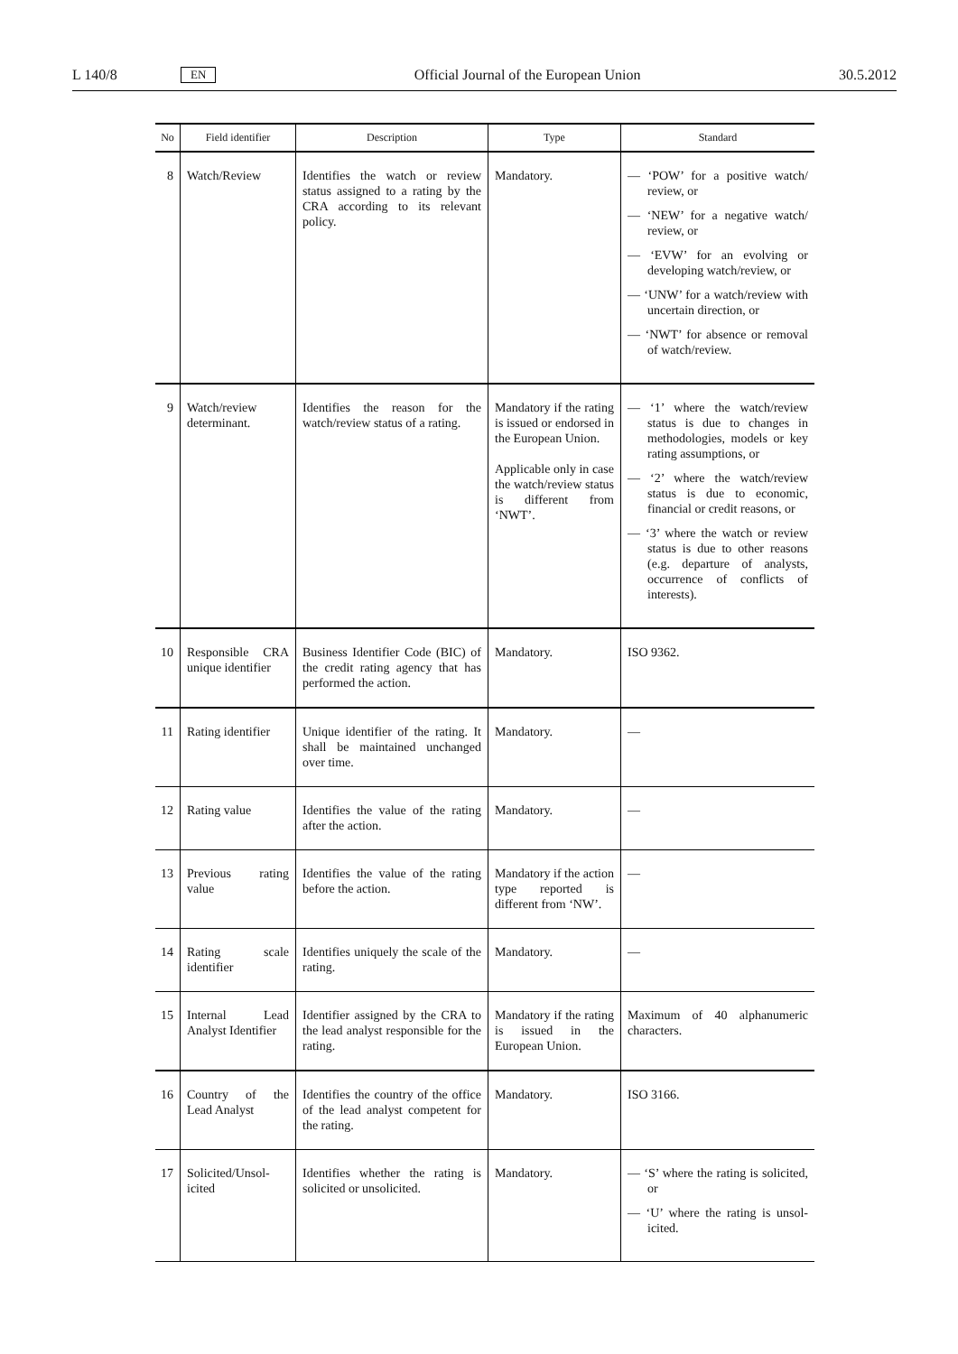L 140/8 EN Official Journal of the European Union 30.5.2012
| No | Field identifier | Description | Type | Standard |
| --- | --- | --- | --- | --- |
| 8 | Watch/Review | Identifies the watch or review status assigned to a rating by the CRA according to its relevant policy. | Mandatory. | — ‘POW’ for a positive watch/ review, or — ‘NEW’ for a negative watch/ review, or — ‘EVW’ for an evolving or developing watch/review, or — ‘UNW’ for a watch/review with uncertain direction, or — ‘NWT’ for absence or removal of watch/review. |
| 9 | Watch/review determinant. | Identifies the reason for the watch/review status of a rating. | Mandatory if the rating is issued or endorsed in the European Union. Applicable only in case the watch/review status is different from ‘NWT’. | — ‘1’ where the watch/review status is due to changes in methodologies, models or key rating assumptions, or — ‘2’ where the watch/review status is due to economic, financial or credit reasons, or — ‘3’ where the watch or review status is due to other reasons (e.g. departure of analysts, occurrence of conflicts of interests). |
| 10 | Responsible CRA unique identifier | Business Identifier Code (BIC) of the credit rating agency that has performed the action. | Mandatory. | ISO 9362. |
| 11 | Rating identifier | Unique identifier of the rating. It shall be maintained unchanged over time. | Mandatory. | — |
| 12 | Rating value | Identifies the value of the rating after the action. | Mandatory. | — |
| 13 | Previous rating value | Identifies the value of the rating before the action. | Mandatory if the action type reported is different from ‘NW’. | — |
| 14 | Rating scale identifier | Identifies uniquely the scale of the rating. | Mandatory. | — |
| 15 | Internal Lead Analyst Identifier | Identifier assigned by the CRA to the lead analyst responsible for the rating. | Mandatory if the rating is issued in the European Union. | Maximum of 40 alphanumeric characters. |
| 16 | Country of the Lead Analyst | Identifies the country of the office of the lead analyst competent for the rating. | Mandatory. | ISO 3166. |
| 17 | Solicited/Unsol- icited | Identifies whether the rating is solicited or unsolicited. | Mandatory. | — ‘S’ where the rating is solicited, or — ‘U’ where the rating is unsol- icited. |